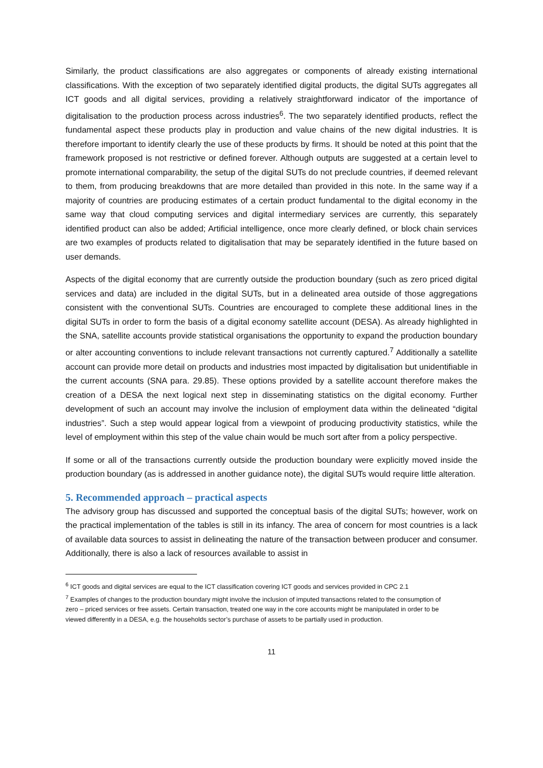Similarly, the product classifications are also aggregates or components of already existing international classifications. With the exception of two separately identified digital products, the digital SUTs aggregates all ICT goods and all digital services, providing a relatively straightforward indicator of the importance of digitalisation to the production process across industries<sup>6</sup>. The two separately identified products, reflect the fundamental aspect these products play in production and value chains of the new digital industries. It is therefore important to identify clearly the use of these products by firms. It should be noted at this point that the framework proposed is not restrictive or defined forever. Although outputs are suggested at a certain level to promote international comparability, the setup of the digital SUTs do not preclude countries, if deemed relevant to them, from producing breakdowns that are more detailed than provided in this note. In the same way if a majority of countries are producing estimates of a certain product fundamental to the digital economy in the same way that cloud computing services and digital intermediary services are currently, this separately identified product can also be added; Artificial intelligence, once more clearly defined, or block chain services are two examples of products related to digitalisation that may be separately identified in the future based on user demands.
Aspects of the digital economy that are currently outside the production boundary (such as zero priced digital services and data) are included in the digital SUTs, but in a delineated area outside of those aggregations consistent with the conventional SUTs. Countries are encouraged to complete these additional lines in the digital SUTs in order to form the basis of a digital economy satellite account (DESA). As already highlighted in the SNA, satellite accounts provide statistical organisations the opportunity to expand the production boundary or alter accounting conventions to include relevant transactions not currently captured.<sup>7</sup> Additionally a satellite account can provide more detail on products and industries most impacted by digitalisation but unidentifiable in the current accounts (SNA para. 29.85). These options provided by a satellite account therefore makes the creation of a DESA the next logical next step in disseminating statistics on the digital economy. Further development of such an account may involve the inclusion of employment data within the delineated “digital industries”. Such a step would appear logical from a viewpoint of producing productivity statistics, while the level of employment within this step of the value chain would be much sort after from a policy perspective.
If some or all of the transactions currently outside the production boundary were explicitly moved inside the production boundary (as is addressed in another guidance note), the digital SUTs would require little alteration.
5. Recommended approach – practical aspects
The advisory group has discussed and supported the conceptual basis of the digital SUTs; however, work on the practical implementation of the tables is still in its infancy. The area of concern for most countries is a lack of available data sources to assist in delineating the nature of the transaction between producer and consumer. Additionally, there is also a lack of resources available to assist in
<sup>6</sup> ICT goods and digital services are equal to the ICT classification covering ICT goods and services provided in CPC 2.1
<sup>7</sup> Examples of changes to the production boundary might involve the inclusion of imputed transactions related to the consumption of zero – priced services or free assets. Certain transaction, treated one way in the core accounts might be manipulated in order to be viewed differently in a DESA, e.g. the households sector’s purchase of assets to be partially used in production.
11